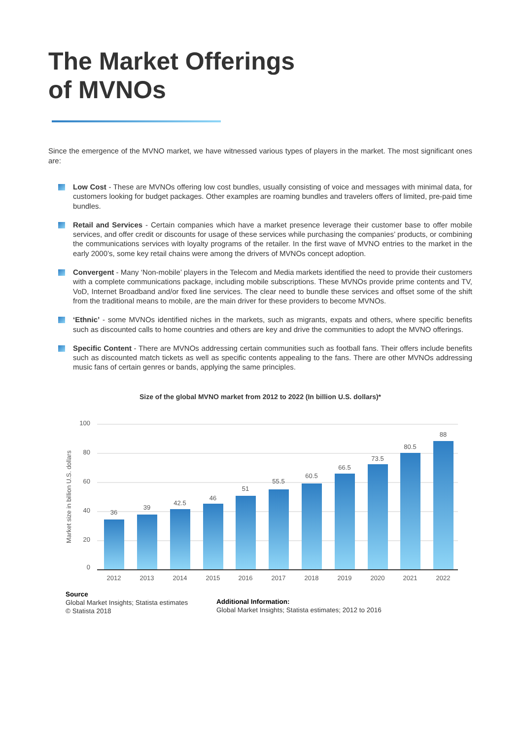The Market Offerings
of MVNOs
Since the emergence of the MVNO market, we have witnessed various types of players in the market. The most significant ones are:
Low Cost - These are MVNOs offering low cost bundles, usually consisting of voice and messages with minimal data, for customers looking for budget packages. Other examples are roaming bundles and travelers offers of limited, pre-paid time bundles.
Retail and Services - Certain companies which have a market presence leverage their customer base to offer mobile services, and offer credit or discounts for usage of these services while purchasing the companies’ products, or combining the communications services with loyalty programs of the retailer. In the first wave of MVNO entries to the market in the early 2000’s, some key retail chains were among the drivers of MVNOs concept adoption.
Convergent - Many ‘Non-mobile’ players in the Telecom and Media markets identified the need to provide their customers with a complete communications package, including mobile subscriptions. These MVNOs provide prime contents and TV, VoD, Internet Broadband and/or fixed line services. The clear need to bundle these services and offset some of the shift from the traditional means to mobile, are the main driver for these providers to become MVNOs.
‘Ethnic’ - some MVNOs identified niches in the markets, such as migrants, expats and others, where specific benefits such as discounted calls to home countries and others are key and drive the communities to adopt the MVNO offerings.
Specific Content - There are MVNOs addressing certain communities such as football fans. Their offers include benefits such as discounted match tickets as well as specific contents appealing to the fans. There are other MVNOs addressing music fans of certain genres or bands, applying the same principles.
Size of the global MVNO market from 2012 to 2022 (In billion U.S. dollars)*
100
80
60
40
20
0
Market size in billion U.S. dollars
36
39
42.5
46
51
55.5
60.5
66.5
73.5
80.5
88
2012
2013
2014
2015
2016
2017
2018
2019
2020
2021
2022
Source
Global Market Insights; Statista estimates
© Statista 2018
Additional Information:
Global Market Insights; Statista estimates; 2012 to 2016